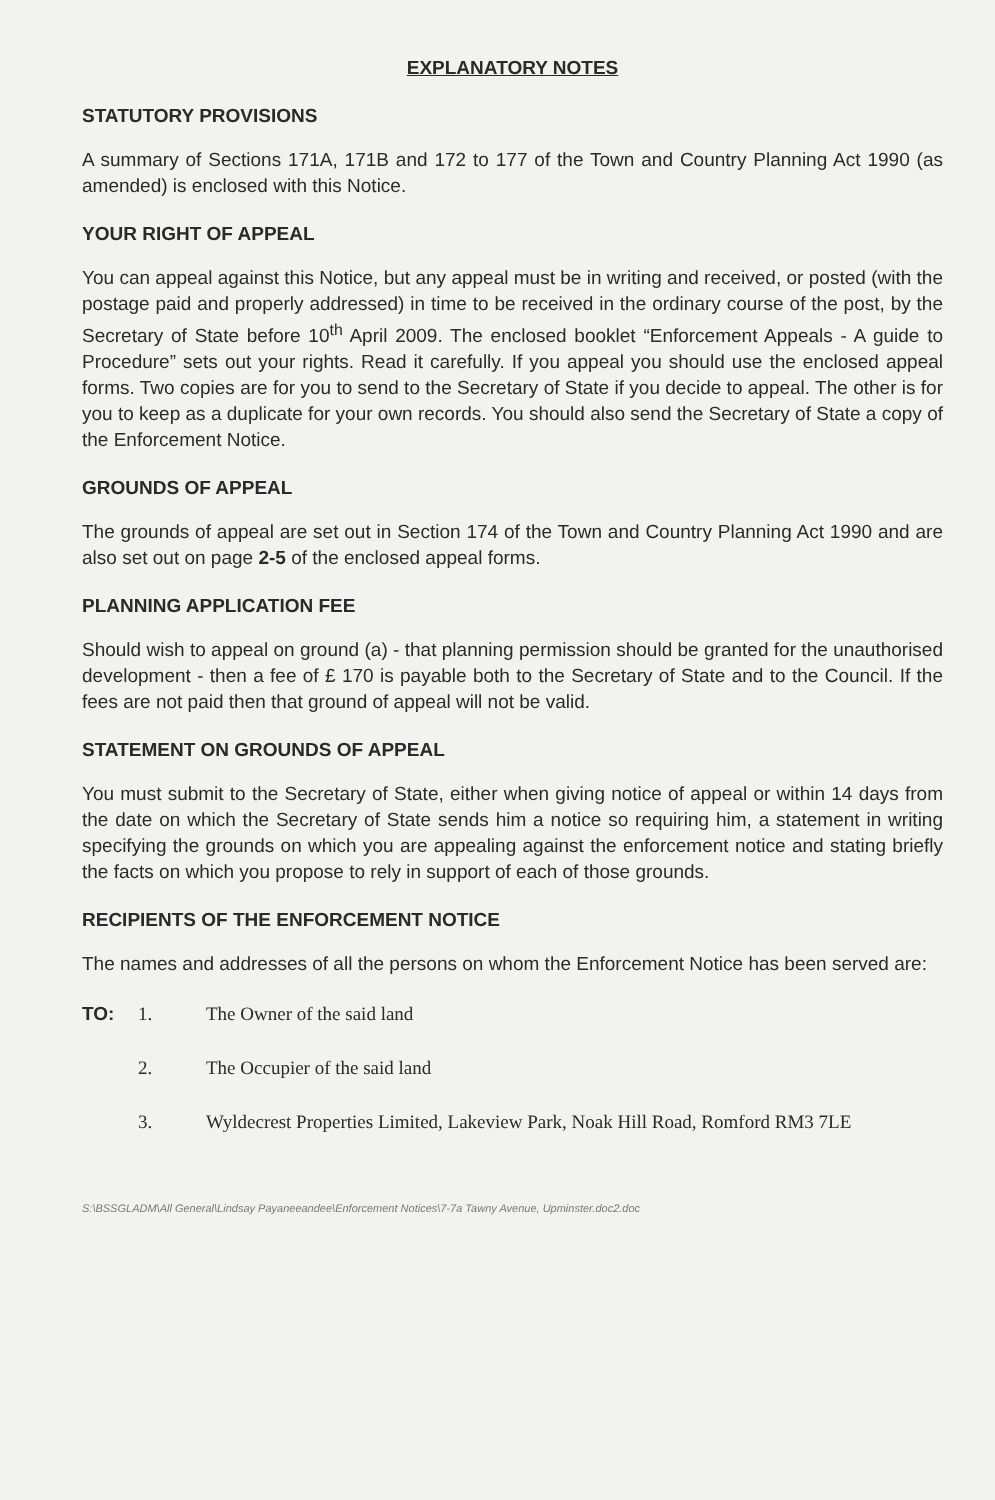EXPLANATORY NOTES
STATUTORY PROVISIONS
A summary of Sections 171A, 171B and 172 to 177 of the Town and Country Planning Act 1990 (as amended) is enclosed with this Notice.
YOUR RIGHT OF APPEAL
You can appeal against this Notice, but any appeal must be in writing and received, or posted (with the postage paid and properly addressed) in time to be received in the ordinary course of the post, by the Secretary of State before 10<sup>th</sup> April 2009. The enclosed booklet “Enforcement Appeals - A guide to Procedure” sets out your rights. Read it carefully. If you appeal you should use the enclosed appeal forms. Two copies are for you to send to the Secretary of State if you decide to appeal. The other is for you to keep as a duplicate for your own records. You should also send the Secretary of State a copy of the Enforcement Notice.
GROUNDS OF APPEAL
The grounds of appeal are set out in Section 174 of the Town and Country Planning Act 1990 and are also set out on page 2-5 of the enclosed appeal forms.
PLANNING APPLICATION FEE
Should wish to appeal on ground (a) - that planning permission should be granted for the unauthorised development - then a fee of £ 170 is payable both to the Secretary of State and to the Council. If the fees are not paid then that ground of appeal will not be valid.
STATEMENT ON GROUNDS OF APPEAL
You must submit to the Secretary of State, either when giving notice of appeal or within 14 days from the date on which the Secretary of State sends him a notice so requiring him, a statement in writing specifying the grounds on which you are appealing against the enforcement notice and stating briefly the facts on which you propose to rely in support of each of those grounds.
RECIPIENTS OF THE ENFORCEMENT NOTICE
The names and addresses of all the persons on whom the Enforcement Notice has been served are:
TO: 1. The Owner of the said land
2. The Occupier of the said land
3. Wyldecrest Properties Limited, Lakeview Park, Noak Hill Road, Romford RM3 7LE
S:\BSSGLADM\All General\Lindsay Payaneeandee\Enforcement Notices\7-7a Tawny Avenue, Upminster.doc2.doc